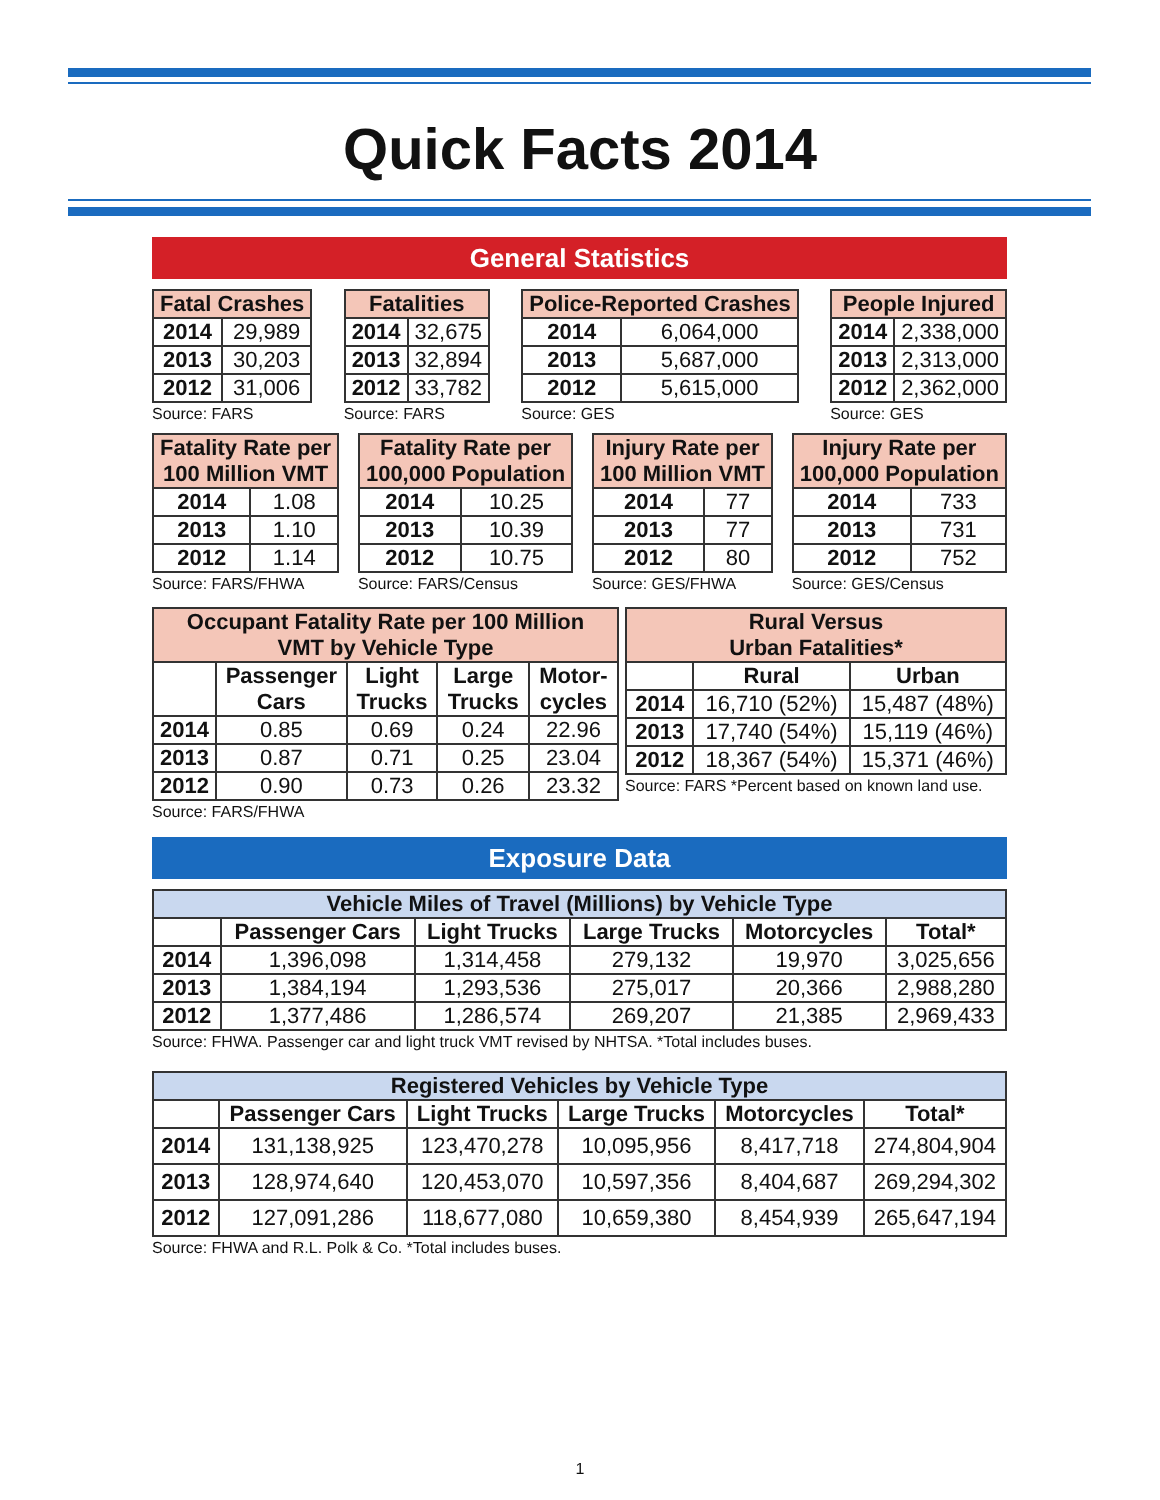Quick Facts 2014
General Statistics
| Fatal Crashes | |
| --- | --- |
| 2014 | 29,989 |
| 2013 | 30,203 |
| 2012 | 31,006 |
Source: FARS
| Fatalities | |
| --- | --- |
| 2014 | 32,675 |
| 2013 | 32,894 |
| 2012 | 33,782 |
Source: FARS
| Police-Reported Crashes | |
| --- | --- |
| 2014 | 6,064,000 |
| 2013 | 5,687,000 |
| 2012 | 5,615,000 |
Source: GES
| People Injured | |
| --- | --- |
| 2014 | 2,338,000 |
| 2013 | 2,313,000 |
| 2012 | 2,362,000 |
Source: GES
| Fatality Rate per 100 Million VMT | |
| --- | --- |
| 2014 | 1.08 |
| 2013 | 1.10 |
| 2012 | 1.14 |
Source: FARS/FHWA
| Fatality Rate per 100,000 Population | |
| --- | --- |
| 2014 | 10.25 |
| 2013 | 10.39 |
| 2012 | 10.75 |
Source: FARS/Census
| Injury Rate per 100 Million VMT | |
| --- | --- |
| 2014 | 77 |
| 2013 | 77 |
| 2012 | 80 |
Source: GES/FHWA
| Injury Rate per 100,000 Population | |
| --- | --- |
| 2014 | 733 |
| 2013 | 731 |
| 2012 | 752 |
Source: GES/Census
| Occupant Fatality Rate per 100 Million VMT by Vehicle Type | | | | |
| --- | --- | --- | --- | --- |
| | Passenger Cars | Light Trucks | Large Trucks | Motor-cycles |
| 2014 | 0.85 | 0.69 | 0.24 | 22.96 |
| 2013 | 0.87 | 0.71 | 0.25 | 23.04 |
| 2012 | 0.90 | 0.73 | 0.26 | 23.32 |
Source: FARS/FHWA
| Rural Versus Urban Fatalities* | | |
| --- | --- | --- |
| | Rural | Urban |
| 2014 | 16,710 (52%) | 15,487 (48%) |
| 2013 | 17,740 (54%) | 15,119 (46%) |
| 2012 | 18,367 (54%) | 15,371 (46%) |
Source: FARS *Percent based on known land use.
Exposure Data
| Vehicle Miles of Travel (Millions) by Vehicle Type | | | | | |
| --- | --- | --- | --- | --- | --- |
| | Passenger Cars | Light Trucks | Large Trucks | Motorcycles | Total* |
| 2014 | 1,396,098 | 1,314,458 | 279,132 | 19,970 | 3,025,656 |
| 2013 | 1,384,194 | 1,293,536 | 275,017 | 20,366 | 2,988,280 |
| 2012 | 1,377,486 | 1,286,574 | 269,207 | 21,385 | 2,969,433 |
Source: FHWA. Passenger car and light truck VMT revised by NHTSA. *Total includes buses.
| Registered Vehicles by Vehicle Type | | | | | |
| --- | --- | --- | --- | --- | --- |
| | Passenger Cars | Light Trucks | Large Trucks | Motorcycles | Total* |
| 2014 | 131,138,925 | 123,470,278 | 10,095,956 | 8,417,718 | 274,804,904 |
| 2013 | 128,974,640 | 120,453,070 | 10,597,356 | 8,404,687 | 269,294,302 |
| 2012 | 127,091,286 | 118,677,080 | 10,659,380 | 8,454,939 | 265,647,194 |
Source: FHWA and R.L. Polk & Co. *Total includes buses.
1